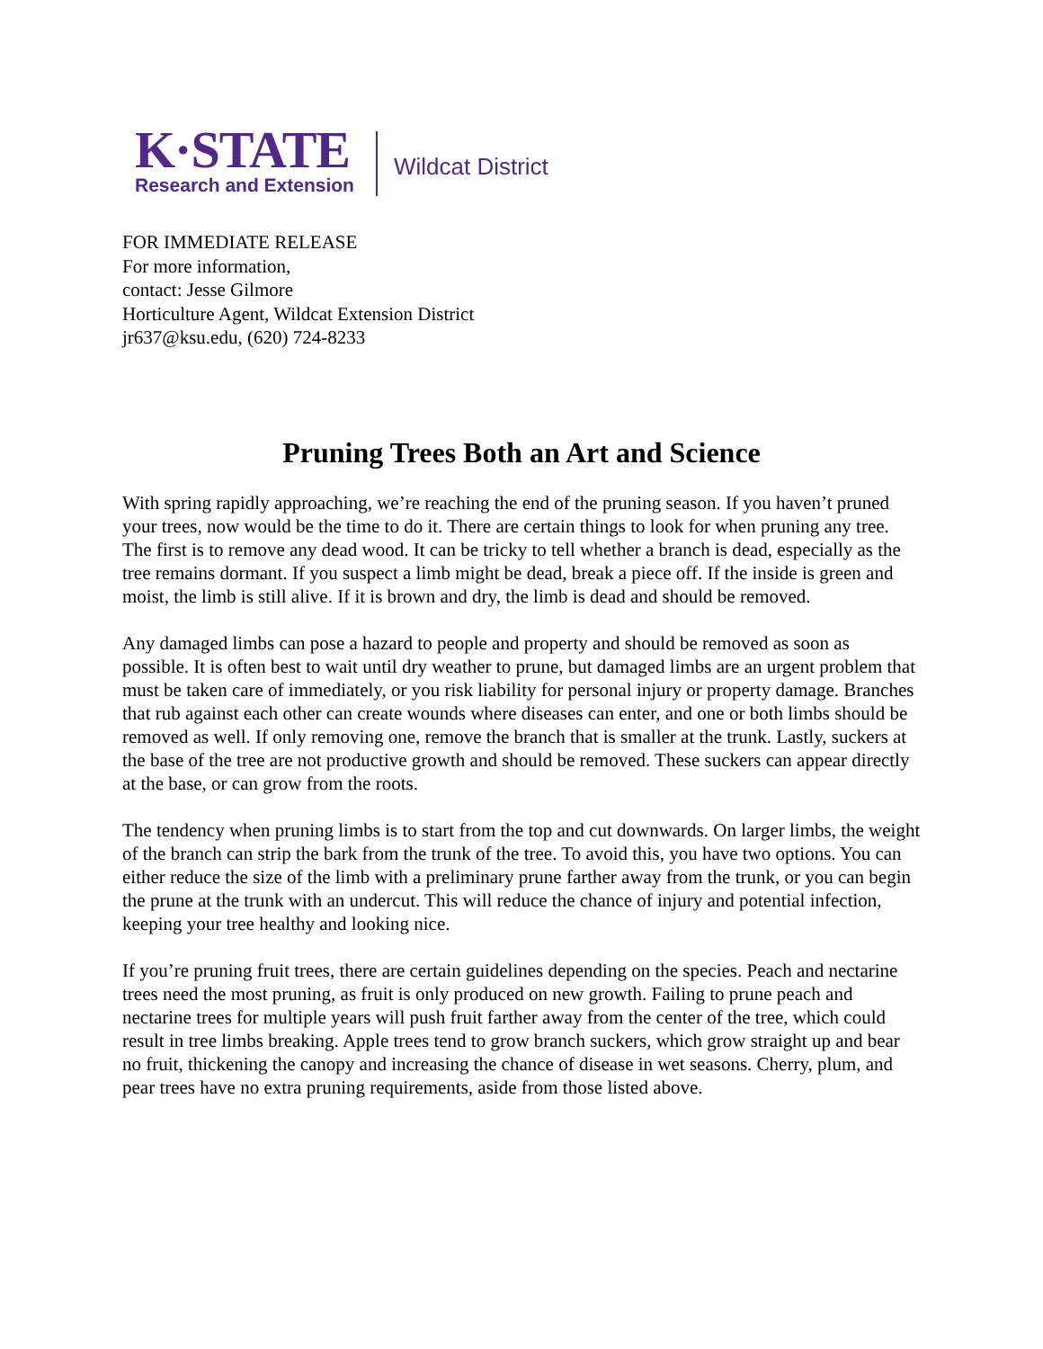K·STATE
Research and Extension
Wildcat District
FOR IMMEDIATE RELEASE
For more information,
contact: Jesse Gilmore
Horticulture Agent, Wildcat Extension District
jr637@ksu.edu, (620) 724-8233
Pruning Trees Both an Art and Science
With spring rapidly approaching, we’re reaching the end of the pruning season. If you haven’t pruned your trees, now would be the time to do it. There are certain things to look for when pruning any tree. The first is to remove any dead wood. It can be tricky to tell whether a branch is dead, especially as the tree remains dormant. If you suspect a limb might be dead, break a piece off. If the inside is green and moist, the limb is still alive. If it is brown and dry, the limb is dead and should be removed.
Any damaged limbs can pose a hazard to people and property and should be removed as soon as possible. It is often best to wait until dry weather to prune, but damaged limbs are an urgent problem that must be taken care of immediately, or you risk liability for personal injury or property damage. Branches that rub against each other can create wounds where diseases can enter, and one or both limbs should be removed as well. If only removing one, remove the branch that is smaller at the trunk. Lastly, suckers at the base of the tree are not productive growth and should be removed. These suckers can appear directly at the base, or can grow from the roots.
The tendency when pruning limbs is to start from the top and cut downwards. On larger limbs, the weight of the branch can strip the bark from the trunk of the tree. To avoid this, you have two options. You can either reduce the size of the limb with a preliminary prune farther away from the trunk, or you can begin the prune at the trunk with an undercut. This will reduce the chance of injury and potential infection, keeping your tree healthy and looking nice.
If you’re pruning fruit trees, there are certain guidelines depending on the species. Peach and nectarine trees need the most pruning, as fruit is only produced on new growth. Failing to prune peach and nectarine trees for multiple years will push fruit farther away from the center of the tree, which could result in tree limbs breaking. Apple trees tend to grow branch suckers, which grow straight up and bear no fruit, thickening the canopy and increasing the chance of disease in wet seasons. Cherry, plum, and pear trees have no extra pruning requirements, aside from those listed above.